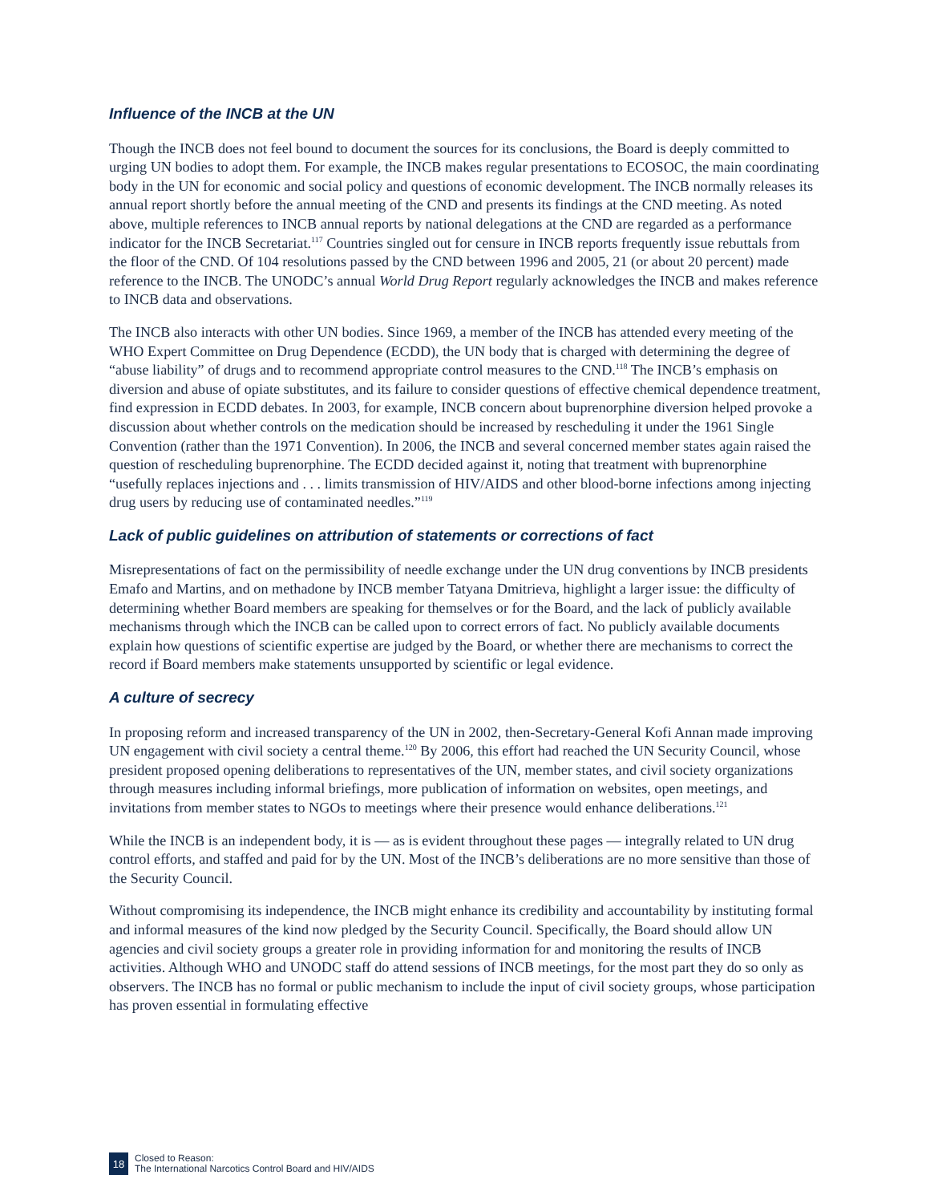Influence of the INCB at the UN
Though the INCB does not feel bound to document the sources for its conclusions, the Board is deeply committed to urging UN bodies to adopt them. For example, the INCB makes regular presentations to ECOSOC, the main coordinating body in the UN for economic and social policy and questions of economic development. The INCB normally releases its annual report shortly before the annual meeting of the CND and presents its findings at the CND meeting. As noted above, multiple references to INCB annual reports by national delegations at the CND are regarded as a performance indicator for the INCB Secretariat.<sup>117</sup> Countries singled out for censure in INCB reports frequently issue rebuttals from the floor of the CND. Of 104 resolutions passed by the CND between 1996 and 2005, 21 (or about 20 percent) made reference to the INCB. The UNODC’s annual World Drug Report regularly acknowledges the INCB and makes reference to INCB data and observations.
The INCB also interacts with other UN bodies. Since 1969, a member of the INCB has attended every meeting of the WHO Expert Committee on Drug Dependence (ECDD), the UN body that is charged with determining the degree of “abuse liability” of drugs and to recommend appropriate control measures to the CND.<sup>118</sup> The INCB’s emphasis on diversion and abuse of opiate substitutes, and its failure to consider questions of effective chemical dependence treatment, find expression in ECDD debates. In 2003, for example, INCB concern about buprenorphine diversion helped provoke a discussion about whether controls on the medication should be increased by rescheduling it under the 1961 Single Convention (rather than the 1971 Convention). In 2006, the INCB and several concerned member states again raised the question of rescheduling buprenorphine. The ECDD decided against it, noting that treatment with buprenorphine “usefully replaces injections and . . . limits transmission of HIV/AIDS and other blood-borne infections among injecting drug users by reducing use of contaminated needles.”<sup>119</sup>
Lack of public guidelines on attribution of statements or corrections of fact
Misrepresentations of fact on the permissibility of needle exchange under the UN drug conventions by INCB presidents Emafo and Martins, and on methadone by INCB member Tatyana Dmitrieva, highlight a larger issue: the difficulty of determining whether Board members are speaking for themselves or for the Board, and the lack of publicly available mechanisms through which the INCB can be called upon to correct errors of fact. No publicly available documents explain how questions of scientific expertise are judged by the Board, or whether there are mechanisms to correct the record if Board members make statements unsupported by scientific or legal evidence.
A culture of secrecy
In proposing reform and increased transparency of the UN in 2002, then-Secretary-General Kofi Annan made improving UN engagement with civil society a central theme.<sup>120</sup> By 2006, this effort had reached the UN Security Council, whose president proposed opening deliberations to representatives of the UN, member states, and civil society organizations through measures including informal briefings, more publication of information on websites, open meetings, and invitations from member states to NGOs to meetings where their presence would enhance deliberations.<sup>121</sup>
While the INCB is an independent body, it is — as is evident throughout these pages — integrally related to UN drug control efforts, and staffed and paid for by the UN. Most of the INCB’s deliberations are no more sensitive than those of the Security Council.
Without compromising its independence, the INCB might enhance its credibility and accountability by instituting formal and informal measures of the kind now pledged by the Security Council. Specifically, the Board should allow UN agencies and civil society groups a greater role in providing information for and monitoring the results of INCB activities. Although WHO and UNODC staff do attend sessions of INCB meetings, for the most part they do so only as observers. The INCB has no formal or public mechanism to include the input of civil society groups, whose participation has proven essential in formulating effective
18
Closed to Reason:
The International Narcotics Control Board and HIV/AIDS